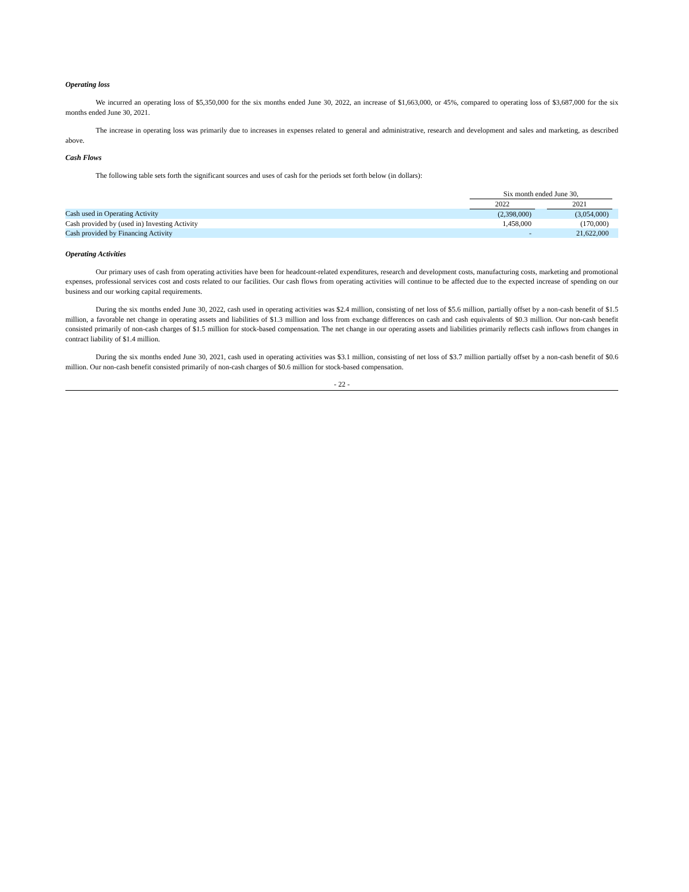Operating loss
We incurred an operating loss of $5,350,000 for the six months ended June 30, 2022, an increase of $1,663,000, or 45%, compared to operating loss of $3,687,000 for the six months ended June 30, 2021.
The increase in operating loss was primarily due to increases in expenses related to general and administrative, research and development and sales and marketing, as described above.
Cash Flows
The following table sets forth the significant sources and uses of cash for the periods set forth below (in dollars):
| | Six month ended June 30, | | | |
| | 2022 | | 2021 | |
| Cash used in Operating Activity | (2,398,000) | | (3,054,000) | |
| Cash provided by (used in) Investing Activity | 1,458,000 | | (170,000) | |
| Cash provided by Financing Activity | - | | 21,622,000 | |
Operating Activities
Our primary uses of cash from operating activities have been for headcount-related expenditures, research and development costs, manufacturing costs, marketing and promotional expenses, professional services cost and costs related to our facilities. Our cash flows from operating activities will continue to be affected due to the expected increase of spending on our business and our working capital requirements.
During the six months ended June 30, 2022, cash used in operating activities was $2.4 million, consisting of net loss of $5.6 million, partially offset by a non-cash benefit of $1.5 million, a favorable net change in operating assets and liabilities of $1.3 million and loss from exchange differences on cash and cash equivalents of $0.3 million. Our non-cash benefit consisted primarily of non-cash charges of $1.5 million for stock-based compensation. The net change in our operating assets and liabilities primarily reflects cash inflows from changes in contract liability of $1.4 million.
During the six months ended June 30, 2021, cash used in operating activities was $3.1 million, consisting of net loss of $3.7 million partially offset by a non-cash benefit of $0.6 million. Our non-cash benefit consisted primarily of non-cash charges of $0.6 million for stock-based compensation.
- 22 -